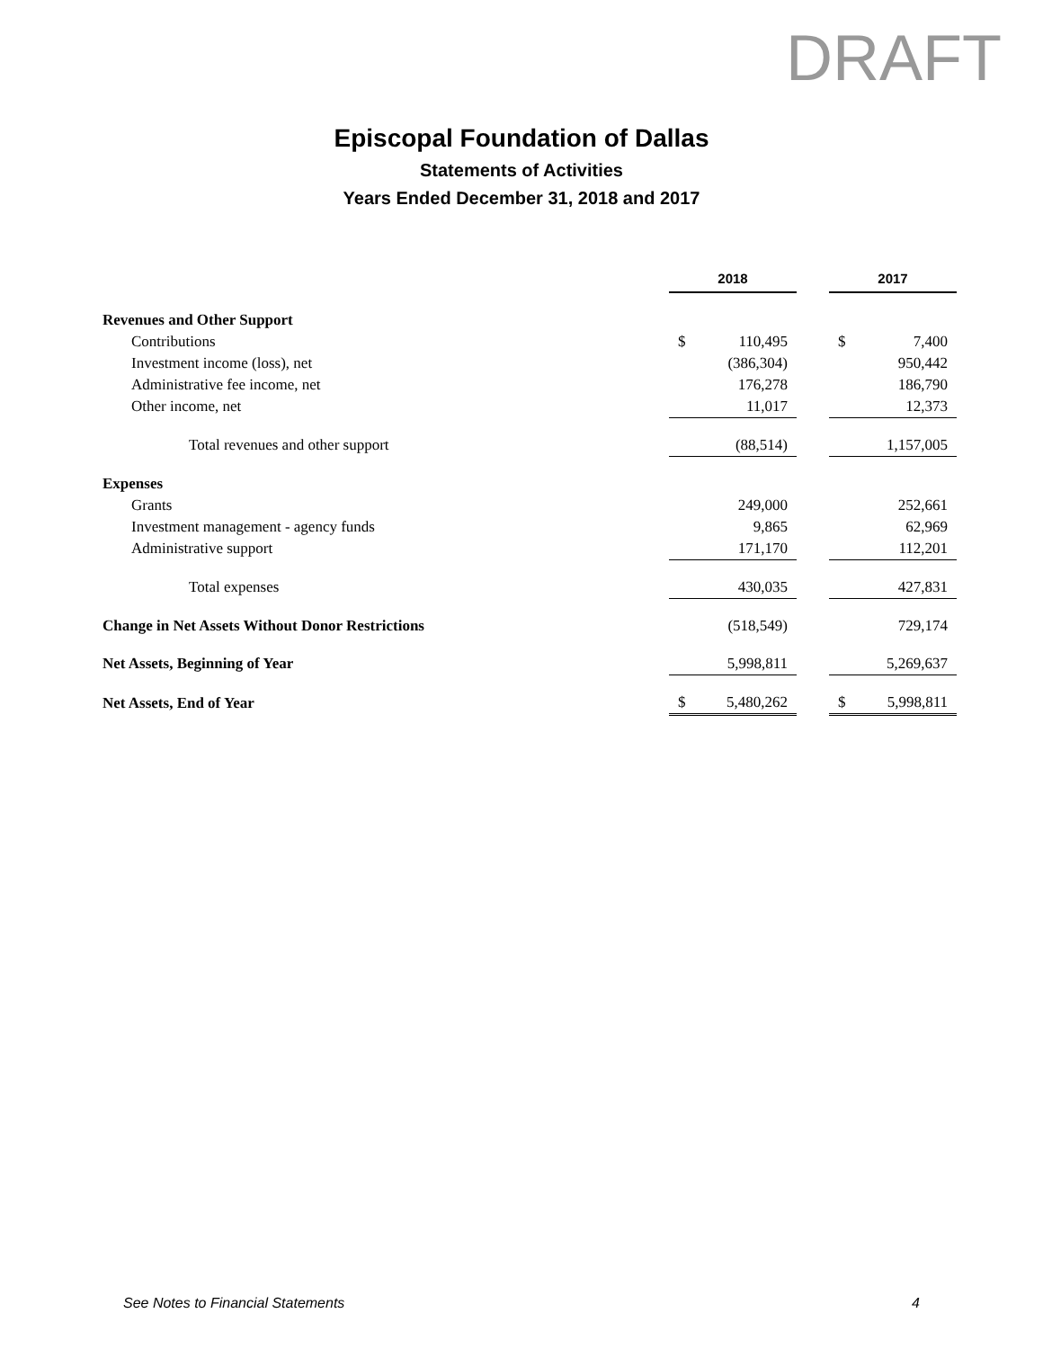DRAFT
Episcopal Foundation of Dallas
Statements of Activities
Years Ended December 31, 2018 and 2017
| | 2018 | | | 2017 | |
| Revenues and Other Support | | | | | |
| Contributions | $ | 110,495 | | $ | 7,400 |
| Investment income (loss), net | | (386,304) | | | 950,442 |
| Administrative fee income, net | | 176,278 | | | 186,790 |
| Other income, net | | 11,017 | | | 12,373 |
| Total revenues and other support | | (88,514) | | | 1,157,005 |
| Expenses | | | | | |
| Grants | | 249,000 | | | 252,661 |
| Investment management - agency funds | | 9,865 | | | 62,969 |
| Administrative support | | 171,170 | | | 112,201 |
| Total expenses | | 430,035 | | | 427,831 |
| Change in Net Assets Without Donor Restrictions | | (518,549) | | | 729,174 |
| Net Assets, Beginning of Year | | 5,998,811 | | | 5,269,637 |
| Net Assets, End of Year | $ | 5,480,262 | | $ | 5,998,811 |
See Notes to Financial Statements 4